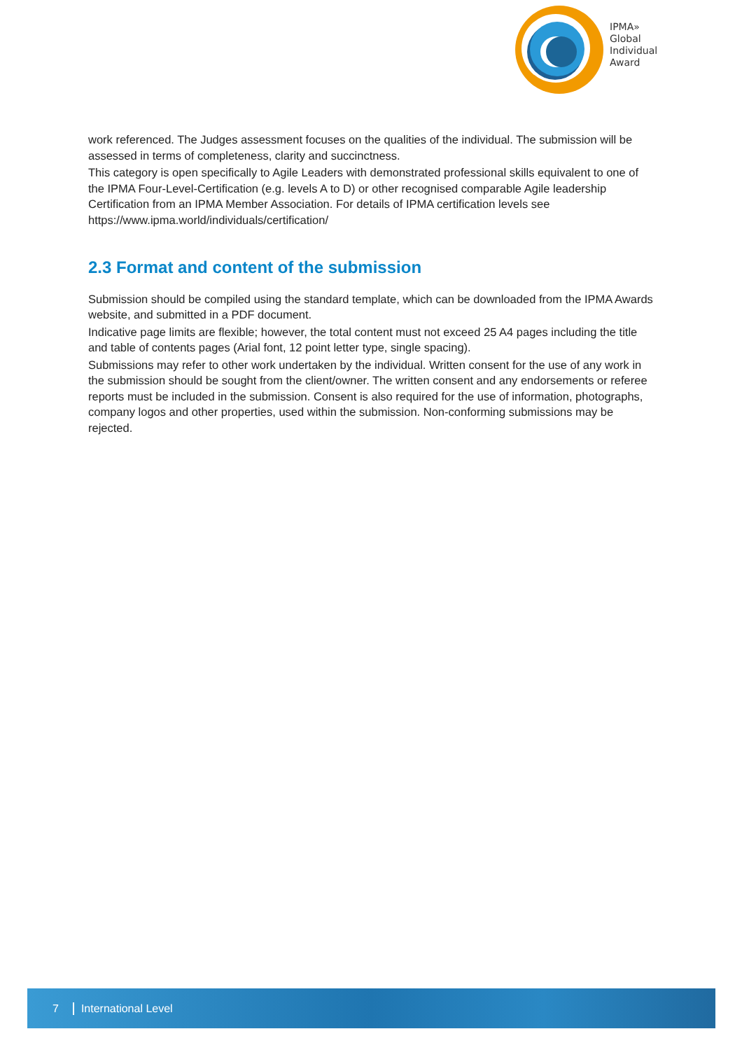IPMA»
Global
Individual
Award
work referenced. The Judges assessment focuses on the qualities of the individual. The submission will be assessed in terms of completeness, clarity and succinctness.
This category is open specifically to Agile Leaders with demonstrated professional skills equivalent to one of the IPMA Four-Level-Certification (e.g. levels A to D) or other recognised comparable Agile leadership Certification from an IPMA Member Association. For details of IPMA certification levels see https://www.ipma.world/individuals/certification/
2.3 Format and content of the submission
Submission should be compiled using the standard template, which can be downloaded from the IPMA Awards website, and submitted in a PDF document.
Indicative page limits are flexible; however, the total content must not exceed 25 A4 pages including the title and table of contents pages (Arial font, 12 point letter type, single spacing).
Submissions may refer to other work undertaken by the individual. Written consent for the use of any work in the submission should be sought from the client/owner. The written consent and any endorsements or referee reports must be included in the submission. Consent is also required for the use of information, photographs, company logos and other properties, used within the submission. Non-conforming submissions may be rejected.
7 International Level